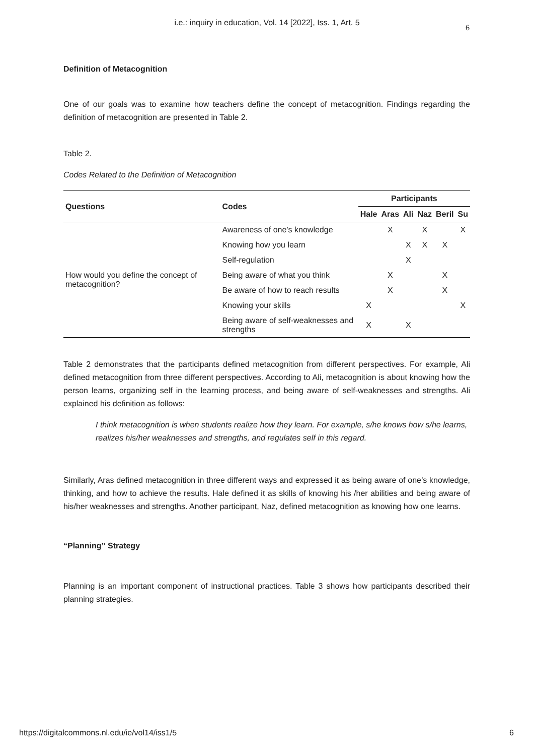i.e.: inquiry in education, Vol. 14 [2022], Iss. 1, Art. 5
6
Definition of Metacognition
One of our goals was to examine how teachers define the concept of metacognition. Findings regarding the definition of metacognition are presented in Table 2.
Table 2.
Codes Related to the Definition of Metacognition
| Questions | Codes | Participants | | | | | |
| --- | --- | --- | --- | --- | --- | --- | --- |
| | | Hale | Aras | Ali | Naz | Beril | Su |
| How would you define the concept of metacognition? | Awareness of one’s knowledge | | X | | X | | X |
| | Knowing how you learn | | | X | X | X | |
| | Self-regulation | | | X | | | |
| | Being aware of what you think | | X | | | X | |
| | Be aware of how to reach results | | X | | | X | |
| | Knowing your skills | X | | | | | X |
| | Being aware of self-weaknesses and strengths | X | | X | | | |
Table 2 demonstrates that the participants defined metacognition from different perspectives. For example, Ali defined metacognition from three different perspectives. According to Ali, metacognition is about knowing how the person learns, organizing self in the learning process, and being aware of self-weaknesses and strengths. Ali explained his definition as follows:
I think metacognition is when students realize how they learn. For example, s/he knows how s/he learns, realizes his/her weaknesses and strengths, and regulates self in this regard.
Similarly, Aras defined metacognition in three different ways and expressed it as being aware of one’s knowledge, thinking, and how to achieve the results. Hale defined it as skills of knowing his /her abilities and being aware of his/her weaknesses and strengths. Another participant, Naz, defined metacognition as knowing how one learns.
“Planning” Strategy
Planning is an important component of instructional practices. Table 3 shows how participants described their planning strategies.
https://digitalcommons.nl.edu/ie/vol14/iss1/5 6